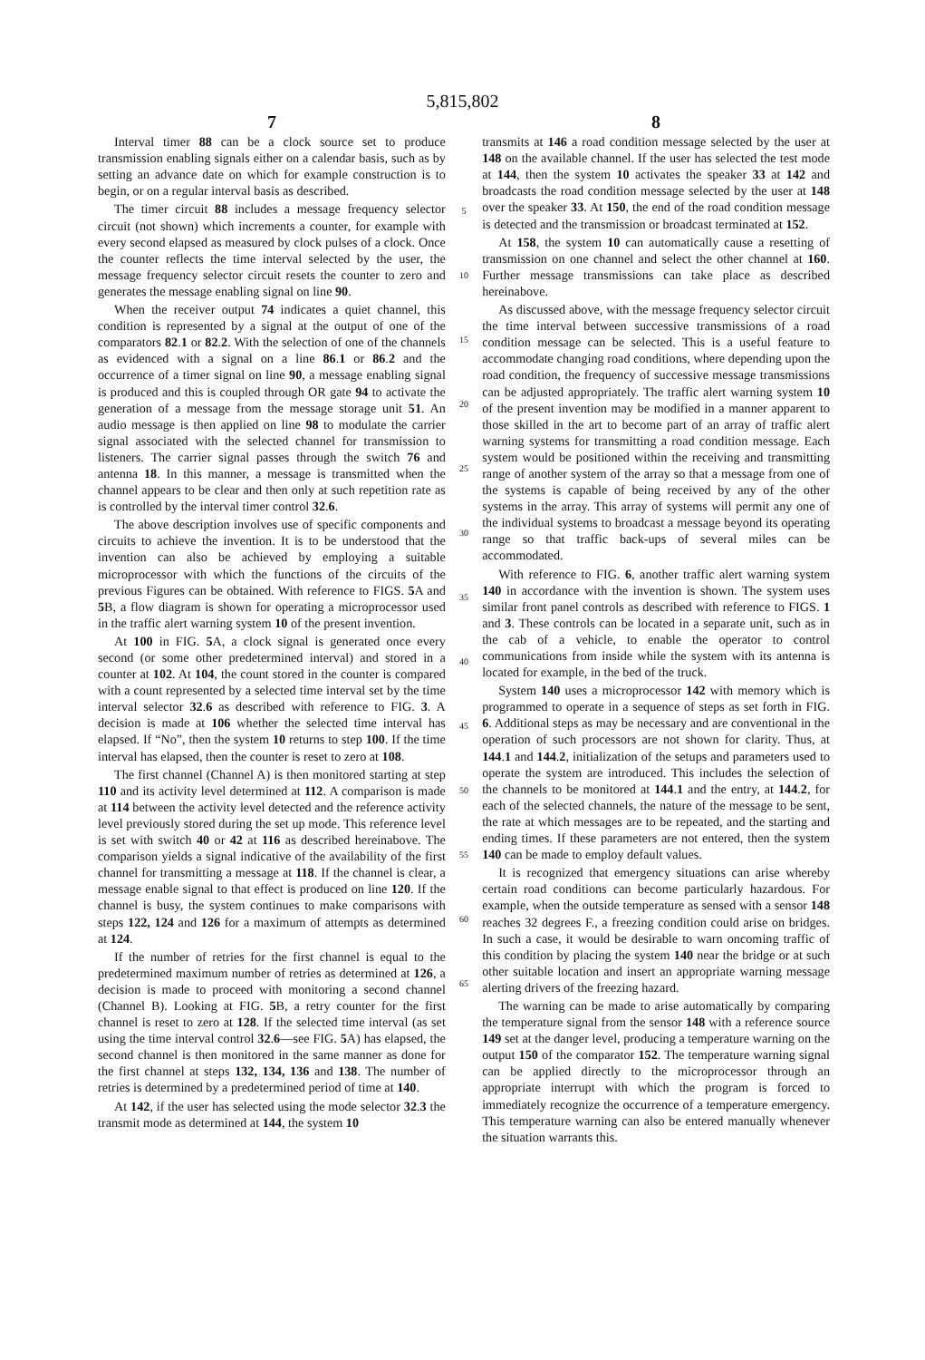5,815,802
7
Interval timer 88 can be a clock source set to produce transmission enabling signals either on a calendar basis, such as by setting an advance date on which for example construction is to begin, or on a regular interval basis as described.
The timer circuit 88 includes a message frequency selector circuit (not shown) which increments a counter, for example with every second elapsed as measured by clock pulses of a clock. Once the counter reflects the time interval selected by the user, the message frequency selector circuit resets the counter to zero and generates the message enabling signal on line 90.
When the receiver output 74 indicates a quiet channel, this condition is represented by a signal at the output of one of the comparators 82.1 or 82.2. With the selection of one of the channels as evidenced with a signal on a line 86.1 or 86.2 and the occurrence of a timer signal on line 90, a message enabling signal is produced and this is coupled through OR gate 94 to activate the generation of a message from the message storage unit 51. An audio message is then applied on line 98 to modulate the carrier signal associated with the selected channel for transmission to listeners. The carrier signal passes through the switch 76 and antenna 18. In this manner, a message is transmitted when the channel appears to be clear and then only at such repetition rate as is controlled by the interval timer control 32.6.
The above description involves use of specific components and circuits to achieve the invention. It is to be understood that the invention can also be achieved by employing a suitable microprocessor with which the functions of the circuits of the previous Figures can be obtained. With reference to FIGS. 5 A and 5 B, a flow diagram is shown for operating a microprocessor used in the traffic alert warning system 10 of the present invention.
At 100 in FIG. 5 A, a clock signal is generated once every second (or some other predetermined interval) and stored in a counter at 102. At 104, the count stored in the counter is compared with a count represented by a selected time interval set by the time interval selector 32.6 as described with reference to FIG. 3. A decision is made at 106 whether the selected time interval has elapsed. If “No”, then the system 10 returns to step 100. If the time interval has elapsed, then the counter is reset to zero at 108.
The first channel (Channel A) is then monitored starting at step 110 and its activity level determined at 112. A comparison is made at 114 between the activity level detected and the reference activity level previously stored during the set up mode. This reference level is set with switch 40 or 42 at 116 as described hereinabove. The comparison yields a signal indicative of the availability of the first channel for transmitting a message at 118. If the channel is clear, a message enable signal to that effect is produced on line 120. If the channel is busy, the system continues to make comparisons with steps 122, 124 and 126 for a maximum of attempts as determined at 124.
If the number of retries for the first channel is equal to the predetermined maximum number of retries as determined at 126, a decision is made to proceed with monitoring a second channel (Channel B). Looking at FIG. 5 B, a retry counter for the first channel is reset to zero at 128. If the selected time interval (as set using the time interval control 32.6—see FIG. 5 A) has elapsed, the second channel is then monitored in the same manner as done for the first channel at steps 132, 134, 136 and 138. The number of retries is determined by a predetermined period of time at 140.
At 142, if the user has selected using the mode selector 32.3 the transmit mode as determined at 144, the system 10
5
10
15
20
25
30
35
40
45
50
55
60
65
8
transmits at 146 a road condition message selected by the user at 148 on the available channel. If the user has selected the test mode at 144, then the system 10 activates the speaker 33 at 142 and broadcasts the road condition message selected by the user at 148 over the speaker 33. At 150, the end of the road condition message is detected and the transmission or broadcast terminated at 152.
At 158, the system 10 can automatically cause a resetting of transmission on one channel and select the other channel at 160. Further message transmissions can take place as described hereinabove.
As discussed above, with the message frequency selector circuit the time interval between successive transmissions of a road condition message can be selected. This is a useful feature to accommodate changing road conditions, where depending upon the road condition, the frequency of successive message transmissions can be adjusted appropriately. The traffic alert warning system 10 of the present invention may be modified in a manner apparent to those skilled in the art to become part of an array of traffic alert warning systems for transmitting a road condition message. Each system would be positioned within the receiving and transmitting range of another system of the array so that a message from one of the systems is capable of being received by any of the other systems in the array. This array of systems will permit any one of the individual systems to broadcast a message beyond its operating range so that traffic back-ups of several miles can be accommodated.
With reference to FIG. 6, another traffic alert warning system 140 in accordance with the invention is shown. The system uses similar front panel controls as described with reference to FIGS. 1 and 3. These controls can be located in a separate unit, such as in the cab of a vehicle, to enable the operator to control communications from inside while the system with its antenna is located for example, in the bed of the truck.
System 140 uses a microprocessor 142 with memory which is programmed to operate in a sequence of steps as set forth in FIG. 6. Additional steps as may be necessary and are conventional in the operation of such processors are not shown for clarity. Thus, at 144.1 and 144.2, initialization of the setups and parameters used to operate the system are introduced. This includes the selection of the channels to be monitored at 144.1 and the entry, at 144.2, for each of the selected channels, the nature of the message to be sent, the rate at which messages are to be repeated, and the starting and ending times. If these parameters are not entered, then the system 140 can be made to employ default values.
It is recognized that emergency situations can arise whereby certain road conditions can become particularly hazardous. For example, when the outside temperature as sensed with a sensor 148 reaches 32 degrees F., a freezing condition could arise on bridges. In such a case, it would be desirable to warn oncoming traffic of this condition by placing the system 140 near the bridge or at such other suitable location and insert an appropriate warning message alerting drivers of the freezing hazard.
The warning can be made to arise automatically by comparing the temperature signal from the sensor 148 with a reference source 149 set at the danger level, producing a temperature warning on the output 150 of the comparator 152. The temperature warning signal can be applied directly to the microprocessor through an appropriate interrupt with which the program is forced to immediately recognize the occurrence of a temperature emergency. This temperature warning can also be entered manually whenever the situation warrants this.